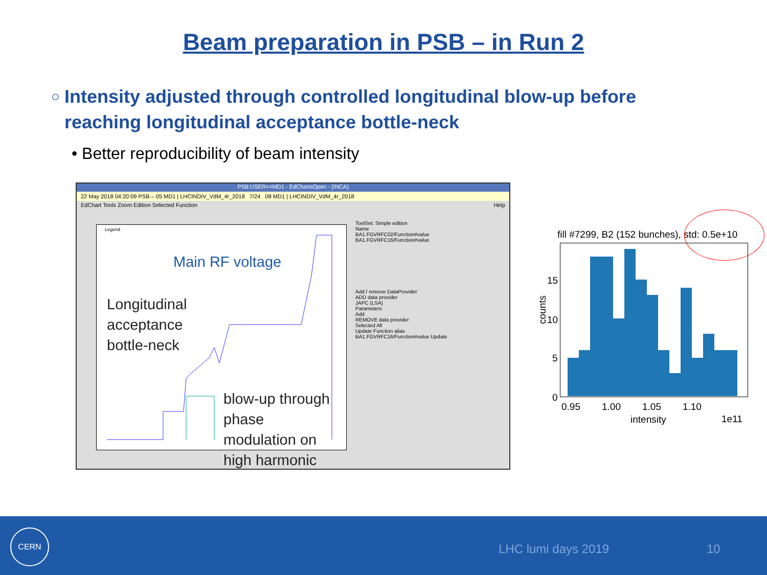Beam preparation in PSB – in Run 2
○
Intensity adjusted through controlled longitudinal blow-up before reaching longitudinal acceptance bottle-neck
• Better reproducibility of beam intensity
PSB:USER==MD1 - EdChartsOpen - (INCA)
22 May 2018 04:20:09 PSB – 05 MD1 | LHCINDIV_VdM_4r_2018 7/24 08 MD1 | LHCINDIV_VdM_4r_2018
EdChart Tools Zoom Edition Selected Function Help
Legend
Main RF voltage
Longitudinal
acceptance
bottle-neck
blow-up through
phase
modulation on
high harmonic
ToolSet: Simple edition
Name
BA1.FGVRFC02/Function#value
BA1.FGVRFC16/Function#value
Add / remove DataProvider
ADD data provider
JAPC (LSA)
Parameters
Add
REMOVE data provider
Selected All
Update Function alias
BA1.FGVRFC16/Function#value Update
fill #7299, B2 (152 bunches), std: 0.5e+10
15
10
5
0
counts
0.95 1.00 1.05 1.10
intensity 1e11
CERN
LHC lumi days 2019 10